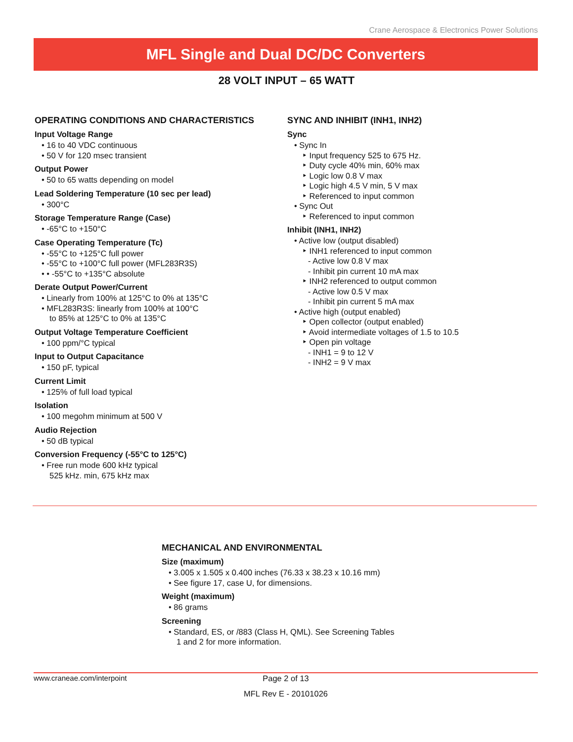Crane Aerospace & Electronics Power Solutions
MFL Single and Dual DC/DC Converters
28 VOLT INPUT – 65 WATT
OPERATING CONDITIONS AND CHARACTERISTICS
Input Voltage Range
• 16 to 40 VDC continuous
• 50 V for 120 msec transient
Output Power
• 50 to 65 watts depending on model
Lead Soldering Temperature (10 sec per lead)
• 300°C
Storage Temperature Range (Case)
• -65°C to +150°C
Case Operating Temperature (Tc)
• -55°C to +125°C full power
• -55°C to +100°C full power (MFL283R3S)
• • -55°C to +135°C absolute
Derate Output Power/Current
• Linearly from 100% at 125°C to 0% at 135°C
• MFL283R3S: linearly from 100% at 100°C
to 85% at 125°C to 0% at 135°C
Output Voltage Temperature Coefficient
• 100 ppm/°C typical
Input to Output Capacitance
• 150 pF, typical
Current Limit
• 125% of full load typical
Isolation
• 100 megohm minimum at 500 V
Audio Rejection
• 50 dB typical
Conversion Frequency (-55°C to 125°C)
• Free run mode 600 kHz typical
525 kHz. min, 675 kHz max
SYNC AND INHIBIT (INH1, INH2)
Sync
• Sync In
‣ Input frequency 525 to 675 Hz.
‣ Duty cycle 40% min, 60% max
‣ Logic low 0.8 V max
‣ Logic high 4.5 V min, 5 V max
‣ Referenced to input common
• Sync Out
‣ Referenced to input common
Inhibit (INH1, INH2)
• Active low (output disabled)
‣ INH1 referenced to input common
- Active low 0.8 V max
- Inhibit pin current 10 mA max
‣ INH2 referenced to output common
- Active low 0.5 V max
- Inhibit pin current 5 mA max
• Active high (output enabled)
‣ Open collector (output enabled)
‣ Avoid intermediate voltages of 1.5 to 10.5
‣ Open pin voltage
- INH1 = 9 to 12 V
- INH2 = 9 V max
MECHANICAL AND ENVIRONMENTAL
Size (maximum)
• 3.005 x 1.505 x 0.400 inches (76.33 x 38.23 x 10.16 mm)
• See figure 17, case U, for dimensions.
Weight (maximum)
• 86 grams
Screening
• Standard, ES, or /883 (Class H, QML). See Screening Tables
1 and 2 for more information.
www.craneae.com/interpoint Page 2 of 13
MFL Rev E - 20101026